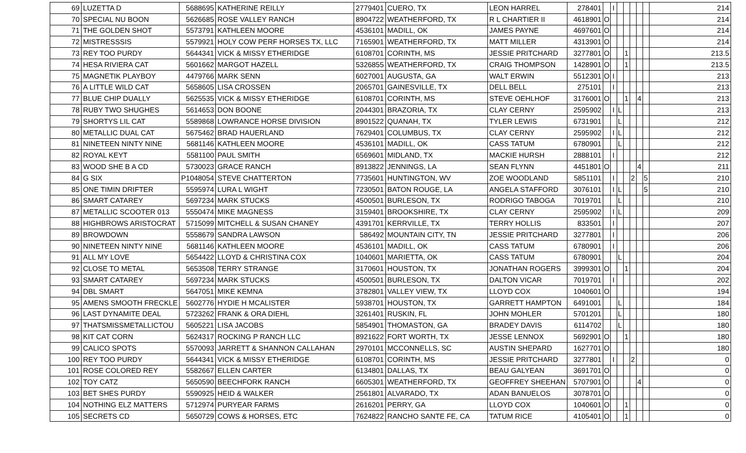| 69 | LUZETTA D | 5688695 | KATHERINE REILLY | 2779401 | CUERO, TX | LEON HARREL | 278401 | | I | | | | | | 214 |
| 70 | SPECIAL NU BOON | 5626685 | ROSE VALLEY RANCH | 8904722 | WEATHERFORD, TX | R L CHARTIER II | 4618901 | O | | | | | | | 214 |
| 71 | THE GOLDEN SHOT | 5573791 | KATHLEEN MOORE | 4536101 | MADILL, OK | JAMES PAYNE | 4697601 | O | | | | | | | 214 |
| 72 | MISTRESSSIS | 5579921 | HOLY COW PERF HORSES TX, LLC | 7165901 | WEATHERFORD, TX | MATT MILLER | 4313901 | O | | | | | | | 214 |
| 73 | REY TOO PURDY | 5644341 | VICK & MISSY ETHERIDGE | 6108701 | CORINTH, MS | JESSIE PRITCHARD | 3277801 | O | | | 1 | | | | 213.5 |
| 74 | HESA RIVIERA CAT | 5601662 | MARGOT HAZELL | 5326855 | WEATHERFORD, TX | CRAIG THOMPSON | 1428901 | O | | | 1 | | | | 213.5 |
| 75 | MAGNETIK PLAYBOY | 4479766 | MARK SENN | 6027001 | AUGUSTA, GA | WALT ERWIN | 5512301 | O | I | | | | | | 213 |
| 76 | A LITTLE WILD CAT | 5658605 | LISA CROSSEN | 2065701 | GAINESVILLE, TX | DELL BELL | 275101 | | I | | | | | | 213 |
| 77 | BLUE CHIP DUALLY | 5625535 | VICK & MISSY ETHERIDGE | 6108701 | CORINTH, MS | STEVE OEHLHOF | 3176001 | O | | | 1 | | 4 | | 213 |
| 78 | RUBY TWO SHUGHES | 5614653 | DON BOONE | 2044301 | BRAZORIA, TX | CLAY CERNY | 2595902 | | I | L | | | | | 213 |
| 79 | SHORTYS LIL CAT | 5589868 | LOWRANCE HORSE DIVISION | 8901522 | QUANAH, TX | TYLER LEWIS | 6731901 | | | L | | | | | 212 |
| 80 | METALLIC DUAL CAT | 5675462 | BRAD HAUERLAND | 7629401 | COLUMBUS, TX | CLAY CERNY | 2595902 | | I | L | | | | | 212 |
| 81 | NINETEEN NINTY NINE | 5681146 | KATHLEEN MOORE | 4536101 | MADILL, OK | CASS TATUM | 6780901 | | | L | | | | | 212 |
| 82 | ROYAL KEYT | 5581100 | PAUL SMITH | 6569601 | MIDLAND, TX | MACKIE HURSH | 2888101 | | I | | | | | | 212 |
| 83 | WOOD SHE B A CD | 5730023 | GRACE RANCH | 8913822 | JENNINGS, LA | SEAN FLYNN | 4451801 | O | | | | | 4 | | 211 |
| 84 | G SIX | P1048054 | STEVE CHATTERTON | 7735601 | HUNTINGTON, WV | ZOE WOODLAND | 5851101 | | I | | | 2 | | 5 | 210 |
| 85 | ONE TIMIN DRIFTER | 5595974 | LURA L WIGHT | 7230501 | BATON ROUGE, LA | ANGELA STAFFORD | 3076101 | | I | L | | | | 5 | 210 |
| 86 | SMART CATAREY | 5697234 | MARK STUCKS | 4500501 | BURLESON, TX | RODRIGO TABOGA | 7019701 | | | L | | | | | 210 |
| 87 | METALLIC SCOOTER 013 | 5550474 | MIKE MAGNESS | 3159401 | BROOKSHIRE, TX | CLAY CERNY | 2595902 | | I | L | | | | | 209 |
| 88 | HIGHBROWS ARISTOCRAT | 5715099 | MITCHELL & SUSAN CHANEY | 4391701 | KERRVILLE, TX | TERRY HOLLIS | 833501 | | I | | | | | | 207 |
| 89 | BROWDOWN | 5558679 | SANDRA LAWSON | 586492 | MOUNTAIN CITY, TN | JESSIE PRITCHARD | 3277801 | | I | | | | | | 206 |
| 90 | NINETEEN NINTY NINE | 5681146 | KATHLEEN MOORE | 4536101 | MADILL, OK | CASS TATUM | 6780901 | | I | | | | | | 206 |
| 91 | ALL MY LOVE | 5654422 | LLOYD & CHRISTINA COX | 1040601 | MARIETTA, OK | CASS TATUM | 6780901 | | | L | | | | | 204 |
| 92 | CLOSE TO METAL | 5653508 | TERRY STRANGE | 3170601 | HOUSTON, TX | JONATHAN ROGERS | 3999301 | O | | | 1 | | | | 204 |
| 93 | SMART CATAREY | 5697234 | MARK STUCKS | 4500501 | BURLESON, TX | DALTON VICAR | 7019701 | | I | | | | | | 202 |
| 94 | DBL SMART | 5647051 | MIKE KEMNA | 3782801 | VALLEY VIEW, TX | LLOYD COX | 1040601 | O | | | | | | | 194 |
| 95 | AMENS SMOOTH FRECKLE | 5602776 | HYDIE H MCALISTER | 5938701 | HOUSTON, TX | GARRETT HAMPTON | 6491001 | | | L | | | | | 184 |
| 96 | LAST DYNAMITE DEAL | 5723262 | FRANK & ORA DIEHL | 3261401 | RUSKIN, FL | JOHN MOHLER | 5701201 | | | L | | | | | 180 |
| 97 | THATSMISSMETALLICTOU | 5605221 | LISA JACOBS | 5854901 | THOMASTON, GA | BRADEY DAVIS | 6114702 | | | L | | | | | 180 |
| 98 | KIT CAT CORN | 5624317 | ROCKING P RANCH LLC | 8921622 | FORT WORTH, TX | JESSE LENNOX | 5692901 | O | | | 1 | | | | 180 |
| 99 | CALICO SPOTS | 5570093 | JARRETT & SHANNON CALLAHAN | 2970101 | MCCONNELLS, SC | AUSTIN SHEPARD | 1627701 | O | | | | | | | 180 |
| 100 | REY TOO PURDY | 5644341 | VICK & MISSY ETHERIDGE | 6108701 | CORINTH, MS | JESSIE PRITCHARD | 3277801 | | I | | | 2 | | | 0 |
| 101 | ROSE COLORED REY | 5582667 | ELLEN CARTER | 6134801 | DALLAS, TX | BEAU GALYEAN | 3691701 | O | | | | | | | 0 |
| 102 | TOY CATZ | 5650590 | BEECHFORK RANCH | 6605301 | WEATHERFORD, TX | GEOFFREY SHEEHAN | 5707901 | O | | | | | 4 | | 0 |
| 103 | BET SHES PURDY | 5590925 | HEID & WALKER | 2561801 | ALVARADO, TX | ADAN BANUELOS | 3078701 | O | | | | | | | 0 |
| 104 | NOTHING ELZ MATTERS | 5712974 | PURYEAR FARMS | 2616201 | PERRY, GA | LLOYD COX | 1040601 | O | | | 1 | | | | 0 |
| 105 | SECRETS CD | 5650729 | COWS & HORSES, ETC | 7624822 | RANCHO SANTE FE, CA | TATUM RICE | 4105401 | O | | | 1 | | | | 0 |